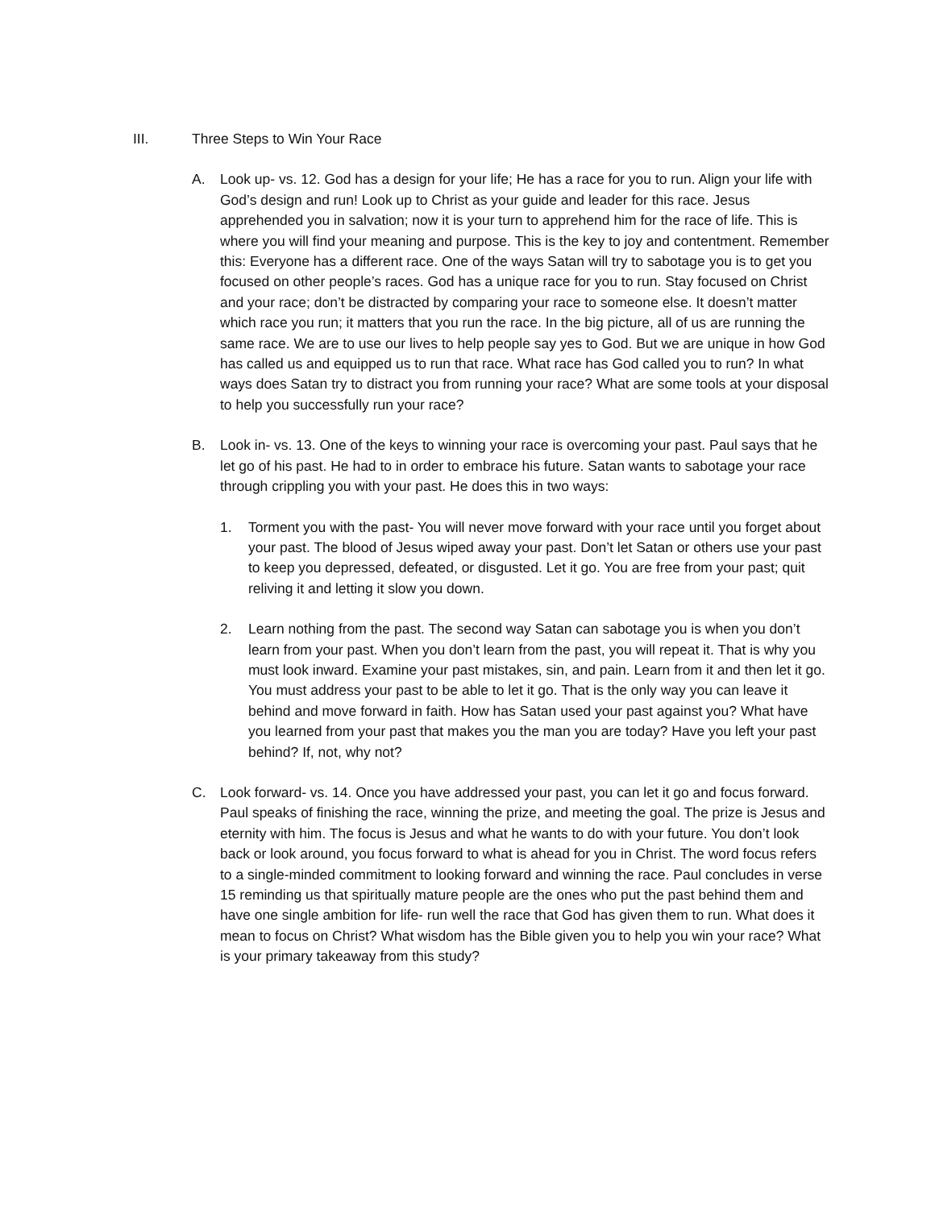III. Three Steps to Win Your Race
A. Look up- vs. 12. God has a design for your life; He has a race for you to run. Align your life with God’s design and run! Look up to Christ as your guide and leader for this race. Jesus apprehended you in salvation; now it is your turn to apprehend him for the race of life. This is where you will find your meaning and purpose. This is the key to joy and contentment. Remember this: Everyone has a different race. One of the ways Satan will try to sabotage you is to get you focused on other people’s races. God has a unique race for you to run. Stay focused on Christ and your race; don’t be distracted by comparing your race to someone else. It doesn’t matter which race you run; it matters that you run the race. In the big picture, all of us are running the same race. We are to use our lives to help people say yes to God. But we are unique in how God has called us and equipped us to run that race. What race has God called you to run? In what ways does Satan try to distract you from running your race? What are some tools at your disposal to help you successfully run your race?
B. Look in- vs. 13. One of the keys to winning your race is overcoming your past. Paul says that he let go of his past. He had to in order to embrace his future. Satan wants to sabotage your race through crippling you with your past. He does this in two ways:
1. Torment you with the past- You will never move forward with your race until you forget about your past. The blood of Jesus wiped away your past. Don’t let Satan or others use your past to keep you depressed, defeated, or disgusted. Let it go. You are free from your past; quit reliving it and letting it slow you down.
2. Learn nothing from the past. The second way Satan can sabotage you is when you don’t learn from your past. When you don’t learn from the past, you will repeat it. That is why you must look inward. Examine your past mistakes, sin, and pain. Learn from it and then let it go. You must address your past to be able to let it go. That is the only way you can leave it behind and move forward in faith. How has Satan used your past against you? What have you learned from your past that makes you the man you are today? Have you left your past behind? If, not, why not?
C. Look forward- vs. 14. Once you have addressed your past, you can let it go and focus forward. Paul speaks of finishing the race, winning the prize, and meeting the goal. The prize is Jesus and eternity with him. The focus is Jesus and what he wants to do with your future. You don’t look back or look around, you focus forward to what is ahead for you in Christ. The word focus refers to a single-minded commitment to looking forward and winning the race. Paul concludes in verse 15 reminding us that spiritually mature people are the ones who put the past behind them and have one single ambition for life- run well the race that God has given them to run. What does it mean to focus on Christ? What wisdom has the Bible given you to help you win your race? What is your primary takeaway from this study?